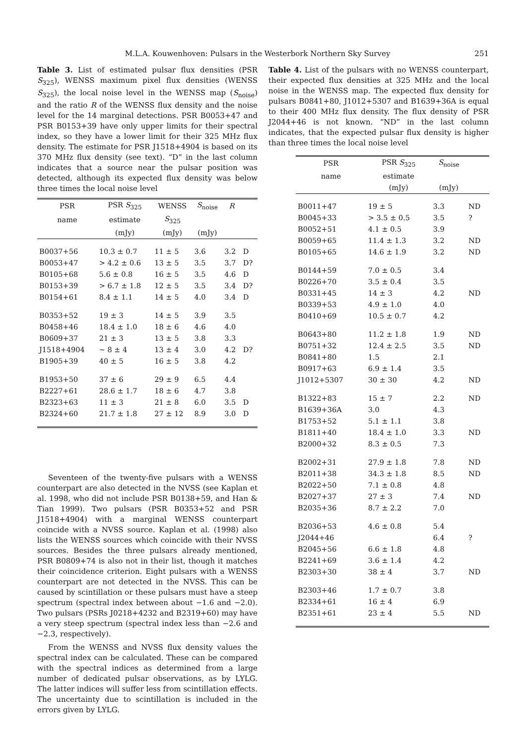M.L.A. Kouwenhoven: Pulsars in the Westerbork Northern Sky Survey 251
Table 3. List of estimated pulsar flux densities (PSR S<sub>325</sub>), WENSS maximum pixel flux densities (WENSS S<sub>325</sub>), the local noise level in the WENSS map (S<sub>noise</sub>) and the ratio R of the WENSS flux density and the noise level for the 14 marginal detections. PSR B0053+47 and PSR B0153+39 have only upper limits for their spectral index, so they have a lower limit for their 325 MHz flux density. The estimate for PSR J1518+4904 is based on its 370 MHz flux density (see text). “D” in the last column indicates that a source near the pulsar position was detected, although its expected flux density was below three times the local noise level
| PSR | PSR S<sub>325</sub> | WENSS | S<sub>noise</sub> | R | |
| --- | --- | --- | --- | --- | --- |
| name | estimate | S<sub>325</sub> | | | |
| | (mJy) | (mJy) | (mJy) | | |
| B0037+56 | 10.3 ± 0.7 | 11 ± 5 | 3.6 | 3.2 | D |
| B0053+47 | > 4.2 ± 0.6 | 13 ± 5 | 3.5 | 3.7 | D? |
| B0105+68 | 5.6 ± 0.8 | 16 ± 5 | 3.5 | 4.6 | D |
| B0153+39 | > 6.7 ± 1.8 | 12 ± 5 | 3.5 | 3.4 | D? |
| B0154+61 | 8.4 ± 1.1 | 14 ± 5 | 4.0 | 3.4 | D |
| B0353+52 | 19 ± 3 | 14 ± 5 | 3.9 | 3.5 | |
| B0458+46 | 18.4 ± 1.0 | 18 ± 6 | 4.6 | 4.0 | |
| B0609+37 | 21 ± 3 | 13 ± 5 | 3.8 | 3.3 | |
| J1518+4904 | ∼ 8 ± 4 | 13 ± 4 | 3.0 | 4.2 | D? |
| B1905+39 | 40 ± 5 | 16 ± 5 | 3.8 | 4.2 | |
| B1953+50 | 37 ± 6 | 29 ± 9 | 6.5 | 4.4 | |
| B2227+61 | 28.6 ± 1.7 | 18 ± 6 | 4.7 | 3.8 | |
| B2323+63 | 11 ± 3 | 21 ± 8 | 6.0 | 3.5 | D |
| B2324+60 | 21.7 ± 1.8 | 27 ± 12 | 8.9 | 3.0 | D |
Seventeen of the twenty-five pulsars with a WENSS counterpart are also detected in the NVSS (see Kaplan et al. 1998, who did not include PSR B0138+59, and Han & Tian 1999). Two pulsars (PSR B0353+52 and PSR J1518+4904) with a marginal WENSS counterpart coincide with a NVSS source. Kaplan et al. (1998) also lists the WENSS sources which coincide with their NVSS sources. Besides the three pulsars already mentioned, PSR B0809+74 is also not in their list, though it matches their coincidence criterion. Eight pulsars with a WENSS counterpart are not detected in the NVSS. This can be caused by scintillation or these pulsars must have a steep spectrum (spectral index between about −1.6 and −2.0). Two pulsars (PSRs J0218+4232 and B2319+60) may have a very steep spectrum (spectral index less than −2.6 and −2.3, respectively).
From the WENSS and NVSS flux density values the spectral index can be calculated. These can be compared with the spectral indices as determined from a large number of dedicated pulsar observations, as by LYLG. The latter indices will suffer less from scintillation effects. The uncertainty due to scintillation is included in the errors given by LYLG.
Table 4. List of the pulsars with no WENSS counterpart, their expected flux densities at 325 MHz and the local noise in the WENSS map. The expected flux density for pulsars B0841+80, J1012+5307 and B1639+36A is equal to their 400 MHz flux density. The flux density of PSR J2044+46 is not known. “ND” in the last column indicates, that the expected pulsar flux density is higher than three times the local noise level
| PSR | PSR S<sub>325</sub> | S<sub>noise</sub> | |
| --- | --- | --- | --- |
| name | estimate | | |
| | (mJy) | (mJy) | |
| B0011+47 | 19 ± 5 | 3.3 | ND |
| B0045+33 | > 3.5 ± 0.5 | 3.5 | ? |
| B0052+51 | 4.1 ± 0.5 | 3.9 | |
| B0059+65 | 11.4 ± 1.3 | 3.2 | ND |
| B0105+65 | 14.6 ± 1.9 | 3.2 | ND |
| B0144+59 | 7.0 ± 0.5 | 3.4 | |
| B0226+70 | 3.5 ± 0.4 | 3.5 | |
| B0331+45 | 14 ± 3 | 4.2 | ND |
| B0339+53 | 4.9 ± 1.0 | 4.0 | |
| B0410+69 | 10.5 ± 0.7 | 4.2 | |
| B0643+80 | 11.2 ± 1.8 | 1.9 | ND |
| B0751+32 | 12.4 ± 2.5 | 3.5 | ND |
| B0841+80 | 1.5 | 2.1 | |
| B0917+63 | 6.9 ± 1.4 | 3.5 | |
| J1012+5307 | 30 ± 30 | 4.2 | ND |
| B1322+83 | 15 ± 7 | 2.2 | ND |
| B1639+36A | 3.0 | 4.3 | |
| B1753+52 | 5.1 ± 1.1 | 3.8 | |
| B1811+40 | 18.4 ± 1.0 | 3.3 | ND |
| B2000+32 | 8.3 ± 0.5 | 7.3 | |
| B2002+31 | 27.9 ± 1.8 | 7.8 | ND |
| B2011+38 | 34.3 ± 1.8 | 8.5 | ND |
| B2022+50 | 7.1 ± 0.8 | 4.8 | |
| B2027+37 | 27 ± 3 | 7.4 | ND |
| B2035+36 | 8.7 ± 2.2 | 7.0 | |
| B2036+53 | 4.6 ± 0.8 | 5.4 | |
| J2044+46 | | 6.4 | ? |
| B2045+56 | 6.6 ± 1.8 | 4.8 | |
| B2241+69 | 3.6 ± 1.4 | 4.2 | |
| B2303+30 | 38 ± 4 | 3.7 | ND |
| B2303+46 | 1.7 ± 0.7 | 3.8 | |
| B2334+61 | 16 ± 4 | 6.9 | |
| B2351+61 | 23 ± 4 | 5.5 | ND |